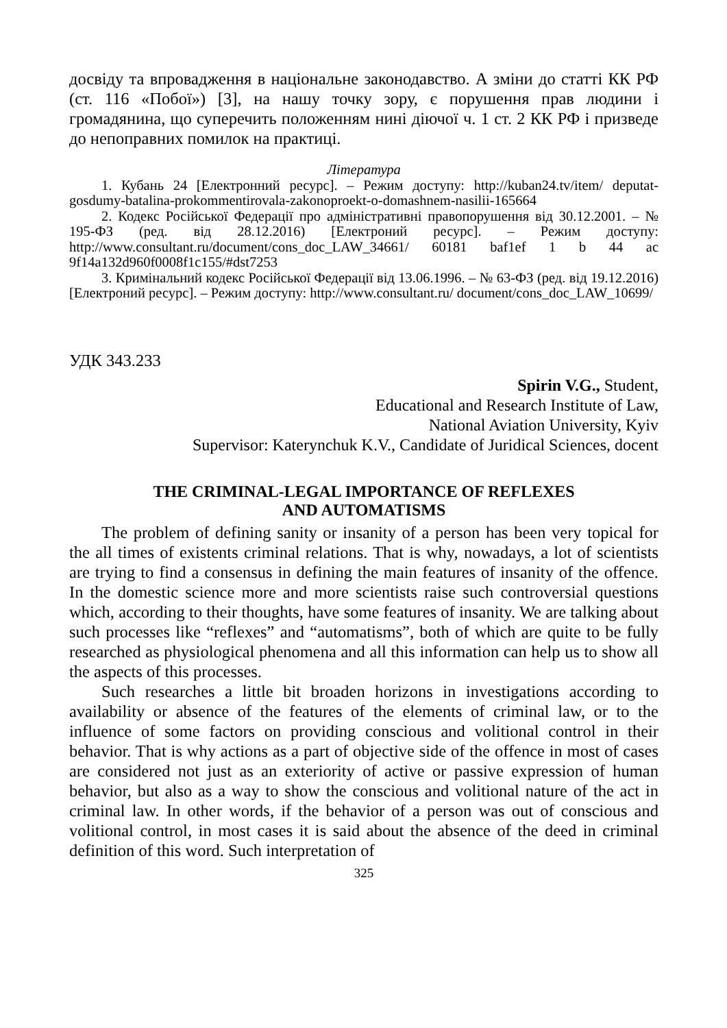досвіду та впровадження в національне законодавство. А зміни до статті КК РФ (ст. 116 «Побої») [3], на нашу точку зору, є порушення прав людини і громадянина, що суперечить положенням нині діючої ч. 1 ст. 2 КК РФ і призведе до непоправних помилок на практиці.
Література
1. Кубань 24 [Електронний ресурс]. – Режим доступу: http://kuban24.tv/item/ deputat-gosdumy-batalina-prokommentirovala-zakonoproekt-o-domashnem-nasilii-165664
2. Кодекс Російської Федерації про адміністративні правопорушення від 30.12.2001. – № 195-ФЗ (ред. від 28.12.2016) [Електроний ресурс]. – Режим доступу: http://www.consultant.ru/document/cons_doc_LAW_34661/ 60181 baf1ef 1 b 44 ac 9f14a132d960f0008f1c155/#dst7253
3. Кримінальний кодекс Російської Федерації від 13.06.1996. – № 63-ФЗ (ред. від 19.12.2016) [Електроний ресурс]. – Режим доступу: http://www.consultant.ru/ document/cons_doc_LAW_10699/
УДК 343.233
Spirin V.G., Student,
Educational and Research Institute of Law,
National Aviation University, Kyiv
Supervisor: Katerynchuk K.V., Candidate of Juridical Sciences, docent
THE CRIMINAL-LEGAL IMPORTANCE OF REFLEXES
AND AUTOMATISMS
The problem of defining sanity or insanity of a person has been very topical for the all times of existents criminal relations. That is why, nowadays, a lot of scientists are trying to find a consensus in defining the main features of insanity of the offence. In the domestic science more and more scientists raise such controversial questions which, according to their thoughts, have some features of insanity. We are talking about such processes like “reflexes” and “automatisms”, both of which are quite to be fully researched as physiological phenomena and all this information can help us to show all the aspects of this processes.
Such researches a little bit broaden horizons in investigations according to availability or absence of the features of the elements of criminal law, or to the influence of some factors on providing conscious and volitional control in their behavior. That is why actions as a part of objective side of the offence in most of cases are considered not just as an exteriority of active or passive expression of human behavior, but also as a way to show the conscious and volitional nature of the act in criminal law. In other words, if the behavior of a person was out of conscious and volitional control, in most cases it is said about the absence of the deed in criminal definition of this word. Such interpretation of
325